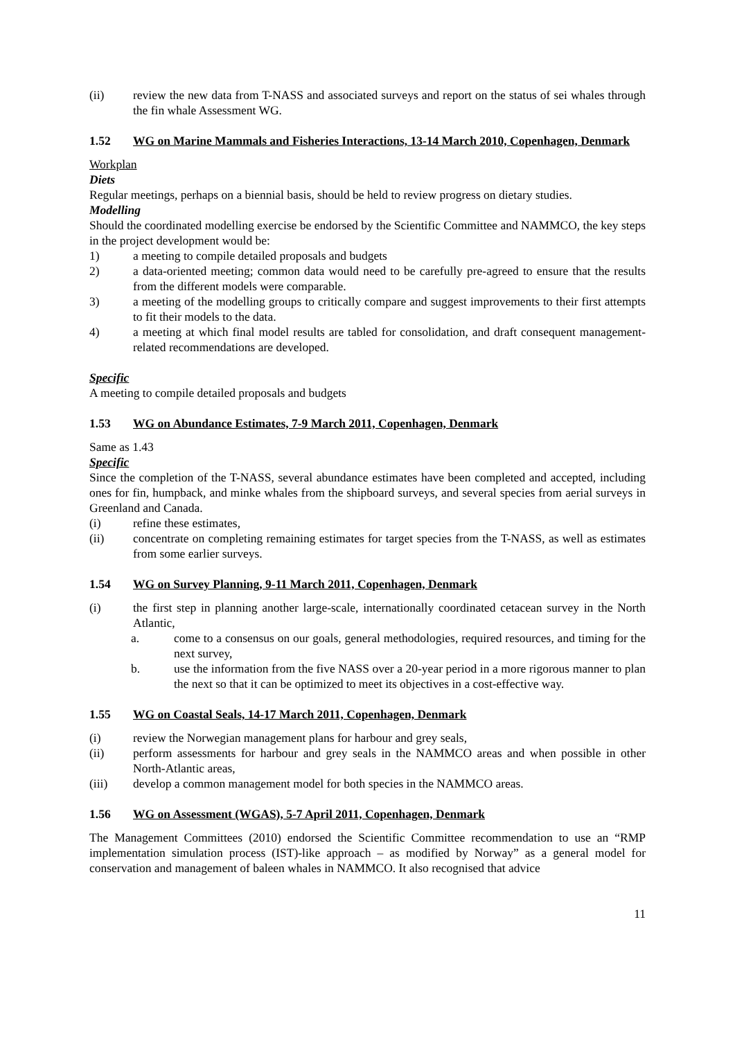(ii) review the new data from T-NASS and associated surveys and report on the status of sei whales through the fin whale Assessment WG.
1.52 WG on Marine Mammals and Fisheries Interactions, 13-14 March 2010, Copenhagen, Denmark
Workplan
Diets
Regular meetings, perhaps on a biennial basis, should be held to review progress on dietary studies.
Modelling
Should the coordinated modelling exercise be endorsed by the Scientific Committee and NAMMCO, the key steps in the project development would be:
1) a meeting to compile detailed proposals and budgets
2) a data-oriented meeting; common data would need to be carefully pre-agreed to ensure that the results from the different models were comparable.
3) a meeting of the modelling groups to critically compare and suggest improvements to their first attempts to fit their models to the data.
4) a meeting at which final model results are tabled for consolidation, and draft consequent management-related recommendations are developed.
Specific
A meeting to compile detailed proposals and budgets
1.53 WG on Abundance Estimates, 7-9 March 2011, Copenhagen, Denmark
Same as 1.43
Specific
Since the completion of the T-NASS, several abundance estimates have been completed and accepted, including ones for fin, humpback, and minke whales from the shipboard surveys, and several species from aerial surveys in Greenland and Canada.
(i) refine these estimates,
(ii) concentrate on completing remaining estimates for target species from the T-NASS, as well as estimates from some earlier surveys.
1.54 WG on Survey Planning, 9-11 March 2011, Copenhagen, Denmark
(i) the first step in planning another large-scale, internationally coordinated cetacean survey in the North Atlantic,
a. come to a consensus on our goals, general methodologies, required resources, and timing for the next survey,
b. use the information from the five NASS over a 20-year period in a more rigorous manner to plan the next so that it can be optimized to meet its objectives in a cost-effective way.
1.55 WG on Coastal Seals, 14-17 March 2011, Copenhagen, Denmark
(i) review the Norwegian management plans for harbour and grey seals,
(ii) perform assessments for harbour and grey seals in the NAMMCO areas and when possible in other North-Atlantic areas,
(iii) develop a common management model for both species in the NAMMCO areas.
1.56 WG on Assessment (WGAS), 5-7 April 2011, Copenhagen, Denmark
The Management Committees (2010) endorsed the Scientific Committee recommendation to use an “RMP implementation simulation process (IST)-like approach – as modified by Norway” as a general model for conservation and management of baleen whales in NAMMCO. It also recognised that advice
11